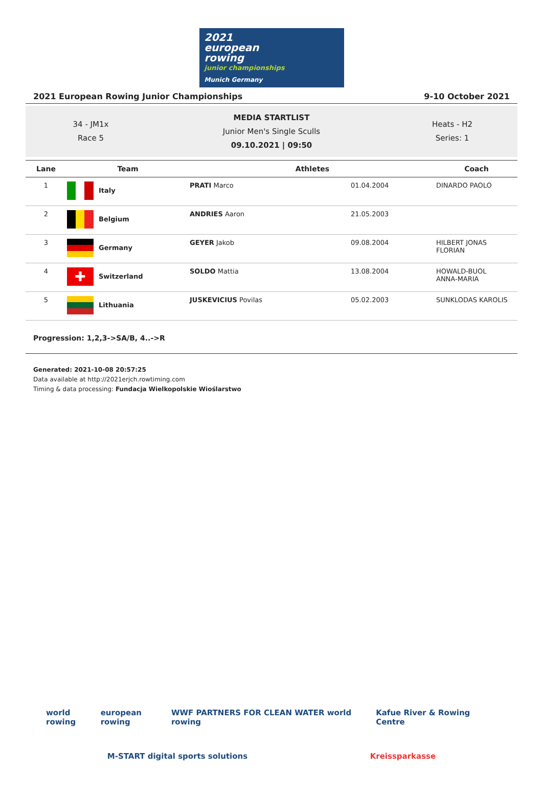2021
european
rowing
junior championships
Munich Germany
2021 European Rowing Junior Championships 9-10 October 2021
34 - JM1x
Race 5
MEDIA STARTLIST
Junior Men's Single Sculls
09.10.2021 | 09:50
Heats - H2
Series: 1
| Lane | Team | Athletes | | Coach |
| --- | --- | --- | --- | --- |
| 1 | Italy | PRATI Marco | 01.04.2004 | DINARDO PAOLO |
| 2 | Belgium | ANDRIES Aaron | 21.05.2003 | |
| 3 | Germany | GEYER Jakob | 09.08.2004 | HILBERT JONAS FLORIAN |
| 4 | ✚ Switzerland | SOLDO Mattia | 13.08.2004 | HOWALD-BUOL ANNA-MARIA |
| 5 | Lithuania | JUSKEVICIUS Povilas | 05.02.2003 | SUNKLODAS KAROLIS |
Progression: 1,2,3->SA/B, 4..->R
Generated: 2021-10-08 20:57:25
Data available at http://2021erjch.rowtiming.com
Timing & data processing: Fundacja Wielkopolskie Wioślarstwo
world rowing european rowing WWF PARTNERS FOR CLEAN WATER world rowing Kafue River & Rowing Centre
M-START digital sports solutions Kreissparkasse